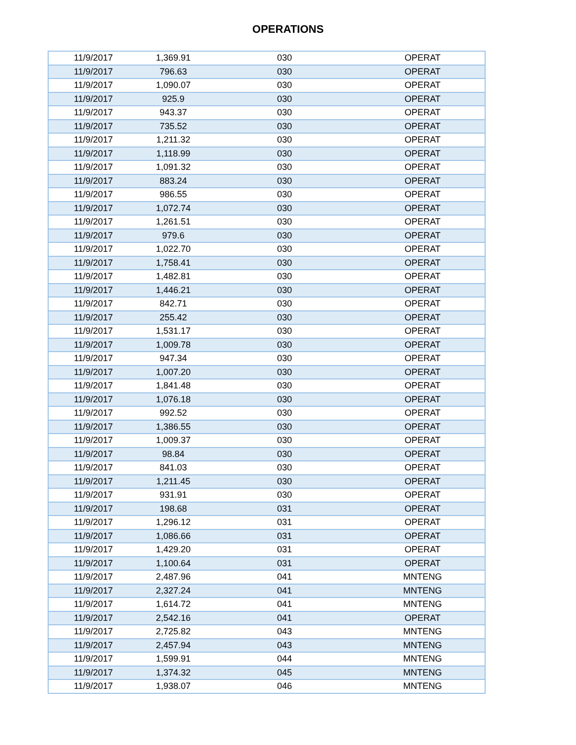OPERATIONS
| 11/9/2017 | 1,369.91 | 030 | OPERAT |
| 11/9/2017 | 796.63 | 030 | OPERAT |
| 11/9/2017 | 1,090.07 | 030 | OPERAT |
| 11/9/2017 | 925.9 | 030 | OPERAT |
| 11/9/2017 | 943.37 | 030 | OPERAT |
| 11/9/2017 | 735.52 | 030 | OPERAT |
| 11/9/2017 | 1,211.32 | 030 | OPERAT |
| 11/9/2017 | 1,118.99 | 030 | OPERAT |
| 11/9/2017 | 1,091.32 | 030 | OPERAT |
| 11/9/2017 | 883.24 | 030 | OPERAT |
| 11/9/2017 | 986.55 | 030 | OPERAT |
| 11/9/2017 | 1,072.74 | 030 | OPERAT |
| 11/9/2017 | 1,261.51 | 030 | OPERAT |
| 11/9/2017 | 979.6 | 030 | OPERAT |
| 11/9/2017 | 1,022.70 | 030 | OPERAT |
| 11/9/2017 | 1,758.41 | 030 | OPERAT |
| 11/9/2017 | 1,482.81 | 030 | OPERAT |
| 11/9/2017 | 1,446.21 | 030 | OPERAT |
| 11/9/2017 | 842.71 | 030 | OPERAT |
| 11/9/2017 | 255.42 | 030 | OPERAT |
| 11/9/2017 | 1,531.17 | 030 | OPERAT |
| 11/9/2017 | 1,009.78 | 030 | OPERAT |
| 11/9/2017 | 947.34 | 030 | OPERAT |
| 11/9/2017 | 1,007.20 | 030 | OPERAT |
| 11/9/2017 | 1,841.48 | 030 | OPERAT |
| 11/9/2017 | 1,076.18 | 030 | OPERAT |
| 11/9/2017 | 992.52 | 030 | OPERAT |
| 11/9/2017 | 1,386.55 | 030 | OPERAT |
| 11/9/2017 | 1,009.37 | 030 | OPERAT |
| 11/9/2017 | 98.84 | 030 | OPERAT |
| 11/9/2017 | 841.03 | 030 | OPERAT |
| 11/9/2017 | 1,211.45 | 030 | OPERAT |
| 11/9/2017 | 931.91 | 030 | OPERAT |
| 11/9/2017 | 198.68 | 031 | OPERAT |
| 11/9/2017 | 1,296.12 | 031 | OPERAT |
| 11/9/2017 | 1,086.66 | 031 | OPERAT |
| 11/9/2017 | 1,429.20 | 031 | OPERAT |
| 11/9/2017 | 1,100.64 | 031 | OPERAT |
| 11/9/2017 | 2,487.96 | 041 | MNTENG |
| 11/9/2017 | 2,327.24 | 041 | MNTENG |
| 11/9/2017 | 1,614.72 | 041 | MNTENG |
| 11/9/2017 | 2,542.16 | 041 | OPERAT |
| 11/9/2017 | 2,725.82 | 043 | MNTENG |
| 11/9/2017 | 2,457.94 | 043 | MNTENG |
| 11/9/2017 | 1,599.91 | 044 | MNTENG |
| 11/9/2017 | 1,374.32 | 045 | MNTENG |
| 11/9/2017 | 1,938.07 | 046 | MNTENG |